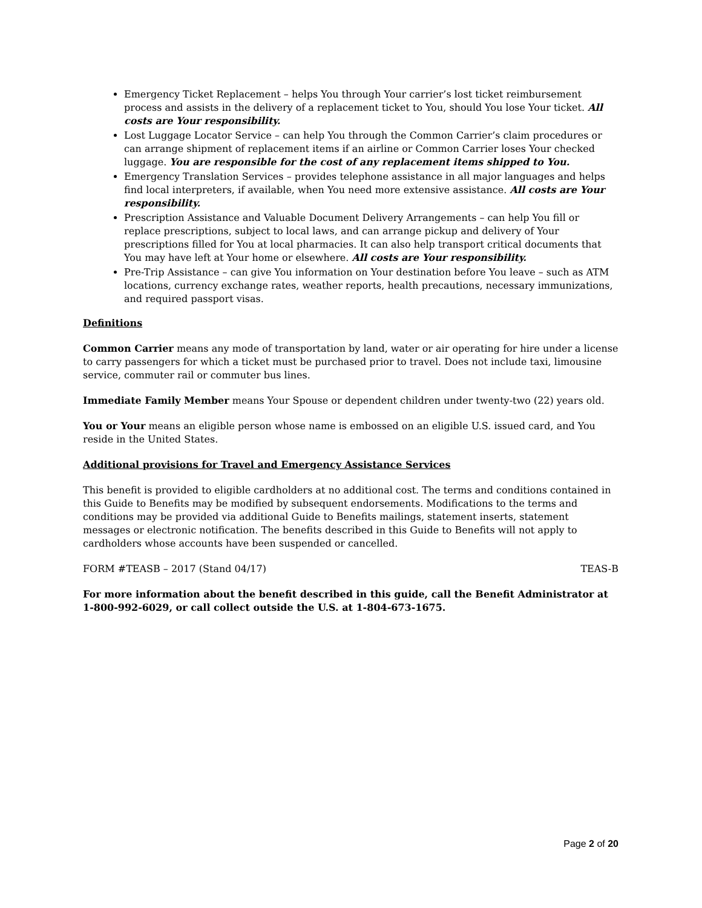Emergency Ticket Replacement – helps You through Your carrier’s lost ticket reimbursement process and assists in the delivery of a replacement ticket to You, should You lose Your ticket. All costs are Your responsibility.
Lost Luggage Locator Service – can help You through the Common Carrier’s claim procedures or can arrange shipment of replacement items if an airline or Common Carrier loses Your checked luggage. You are responsible for the cost of any replacement items shipped to You.
Emergency Translation Services – provides telephone assistance in all major languages and helps find local interpreters, if available, when You need more extensive assistance. All costs are Your responsibility.
Prescription Assistance and Valuable Document Delivery Arrangements – can help You fill or replace prescriptions, subject to local laws, and can arrange pickup and delivery of Your prescriptions filled for You at local pharmacies. It can also help transport critical documents that You may have left at Your home or elsewhere. All costs are Your responsibility.
Pre-Trip Assistance – can give You information on Your destination before You leave – such as ATM locations, currency exchange rates, weather reports, health precautions, necessary immunizations, and required passport visas.
Definitions
Common Carrier means any mode of transportation by land, water or air operating for hire under a license to carry passengers for which a ticket must be purchased prior to travel. Does not include taxi, limousine service, commuter rail or commuter bus lines.
Immediate Family Member means Your Spouse or dependent children under twenty-two (22) years old.
You or Your means an eligible person whose name is embossed on an eligible U.S. issued card, and You reside in the United States.
Additional provisions for Travel and Emergency Assistance Services
This benefit is provided to eligible cardholders at no additional cost. The terms and conditions contained in this Guide to Benefits may be modified by subsequent endorsements. Modifications to the terms and conditions may be provided via additional Guide to Benefits mailings, statement inserts, statement messages or electronic notification. The benefits described in this Guide to Benefits will not apply to cardholders whose accounts have been suspended or cancelled.
FORM #TEASB – 2017 (Stand 04/17) TEAS-B
For more information about the benefit described in this guide, call the Benefit Administrator at 1-800-992-6029, or call collect outside the U.S. at 1-804-673-1675.
Page 2 of 20